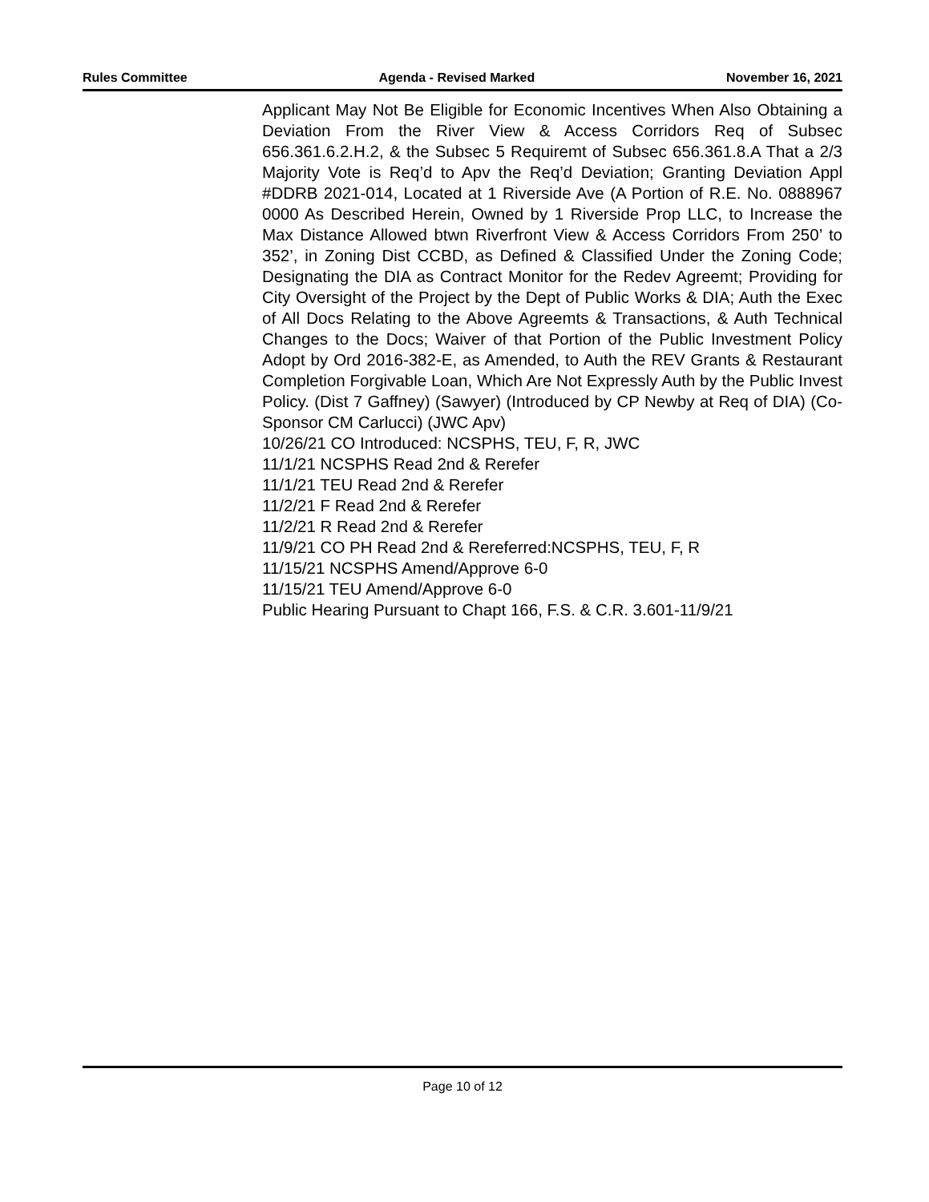Rules Committee Agenda - Revised Marked November 16, 2021
Applicant May Not Be Eligible for Economic Incentives When Also Obtaining a Deviation From the River View & Access Corridors Req of Subsec 656.361.6.2.H.2, & the Subsec 5 Requiremt of Subsec 656.361.8.A That a 2/3 Majority Vote is Req’d to Apv the Req’d Deviation; Granting Deviation Appl #DDRB 2021-014, Located at 1 Riverside Ave (A Portion of R.E. No. 0888967 0000 As Described Herein, Owned by 1 Riverside Prop LLC, to Increase the Max Distance Allowed btwn Riverfront View & Access Corridors From 250’ to 352’, in Zoning Dist CCBD, as Defined & Classified Under the Zoning Code; Designating the DIA as Contract Monitor for the Redev Agreemt; Providing for City Oversight of the Project by the Dept of Public Works & DIA; Auth the Exec of All Docs Relating to the Above Agreemts & Transactions, & Auth Technical Changes to the Docs; Waiver of that Portion of the Public Investment Policy Adopt by Ord 2016-382-E, as Amended, to Auth the REV Grants & Restaurant Completion Forgivable Loan, Which Are Not Expressly Auth by the Public Invest Policy. (Dist 7 Gaffney) (Sawyer) (Introduced by CP Newby at Req of DIA) (Co-Sponsor CM Carlucci) (JWC Apv)
10/26/21 CO Introduced: NCSPHS, TEU, F, R, JWC
11/1/21 NCSPHS Read 2nd & Rerefer
11/1/21 TEU Read 2nd & Rerefer
11/2/21 F Read 2nd & Rerefer
11/2/21 R Read 2nd & Rerefer
11/9/21 CO PH Read 2nd & Rereferred:NCSPHS, TEU, F, R
11/15/21 NCSPHS Amend/Approve 6-0
11/15/21 TEU Amend/Approve 6-0
Public Hearing Pursuant to Chapt 166, F.S. & C.R. 3.601-11/9/21
Page 10 of 12